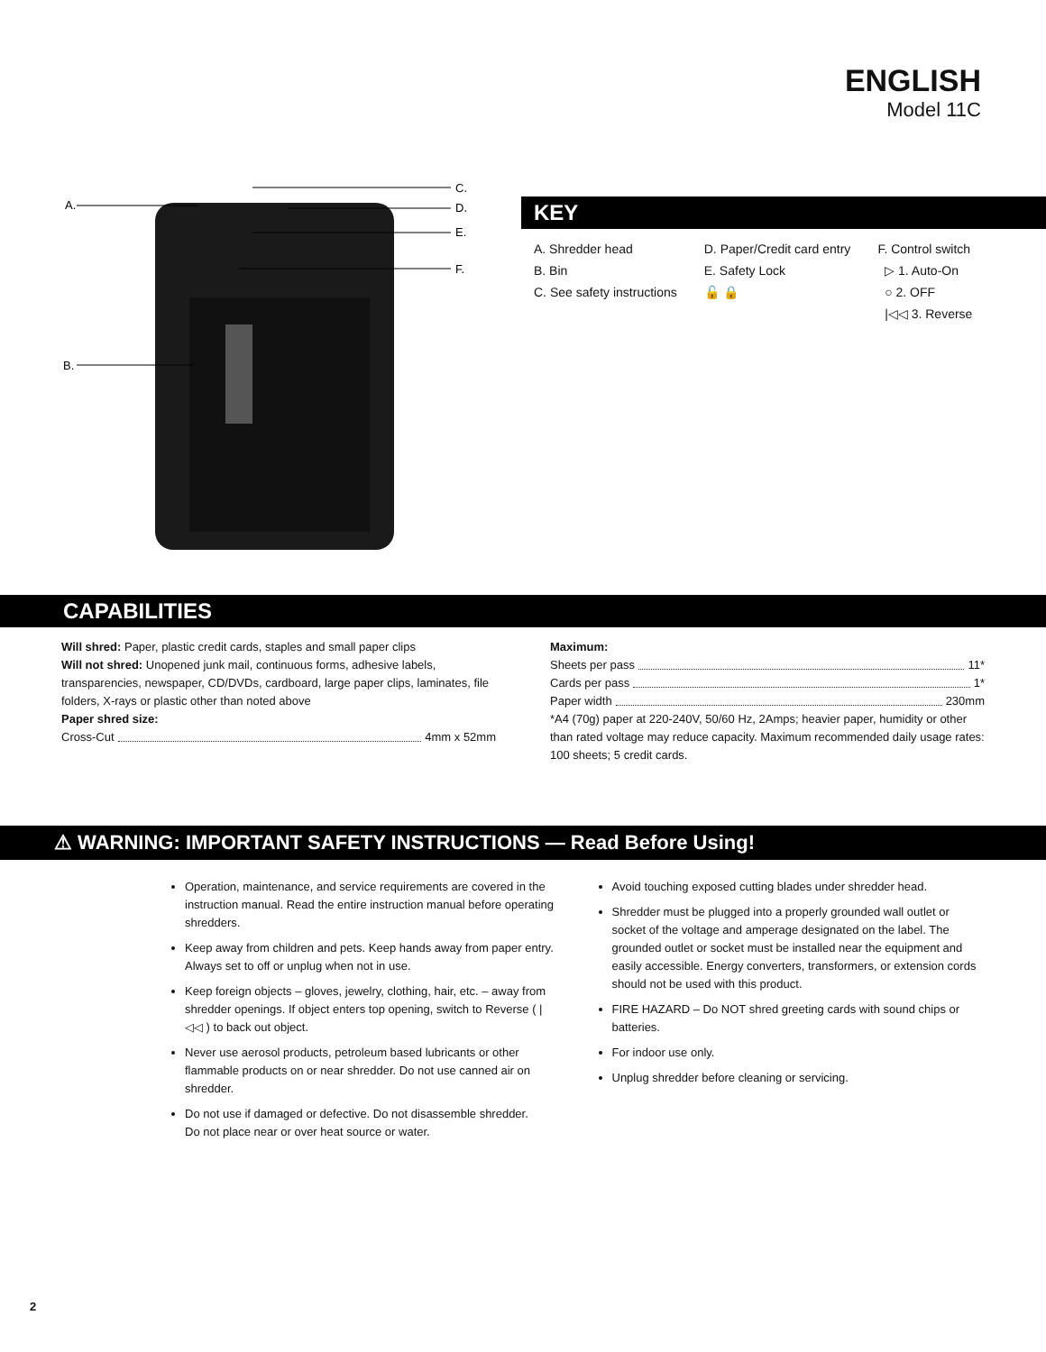ENGLISH
Model 11C
A.
B.
C.
D.
E.
F.
KEY
A. Shredder head
B. Bin
C. See safety instructions
D. Paper/Credit card entry
E. Safety Lock
🔓 🔒
F. Control switch
▷ 1. Auto-On
○ 2. OFF
|◁◁ 3. Reverse
CAPABILITIES
Will shred: Paper, plastic credit cards, staples and small paper clips
Will not shred: Unopened junk mail, continuous forms, adhesive labels, transparencies, newspaper, CD/DVDs, cardboard, large paper clips, laminates, file folders, X-rays or plastic other than noted above
Paper shred size:
Cross-Cut 4mm x 52mm
Maximum:
Sheets per pass 11*
Cards per pass 1*
Paper width 230mm
*A4 (70g) paper at 220-240V, 50/60 Hz, 2Amps; heavier paper, humidity or other than rated voltage may reduce capacity. Maximum recommended daily usage rates: 100 sheets; 5 credit cards.
⚠ WARNING: IMPORTANT SAFETY INSTRUCTIONS — Read Before Using!
Operation, maintenance, and service requirements are covered in the instruction manual. Read the entire instruction manual before operating shredders.
Keep away from children and pets. Keep hands away from paper entry. Always set to off or unplug when not in use.
Keep foreign objects – gloves, jewelry, clothing, hair, etc. – away from shredder openings. If object enters top opening, switch to Reverse ( |◁◁ ) to back out object.
Never use aerosol products, petroleum based lubricants or other flammable products on or near shredder. Do not use canned air on shredder.
Do not use if damaged or defective. Do not disassemble shredder.
Do not place near or over heat source or water.
Avoid touching exposed cutting blades under shredder head.
Shredder must be plugged into a properly grounded wall outlet or socket of the voltage and amperage designated on the label. The grounded outlet or socket must be installed near the equipment and easily accessible. Energy converters, transformers, or extension cords should not be used with this product.
FIRE HAZARD – Do NOT shred greeting cards with sound chips or batteries.
For indoor use only.
Unplug shredder before cleaning or servicing.
2